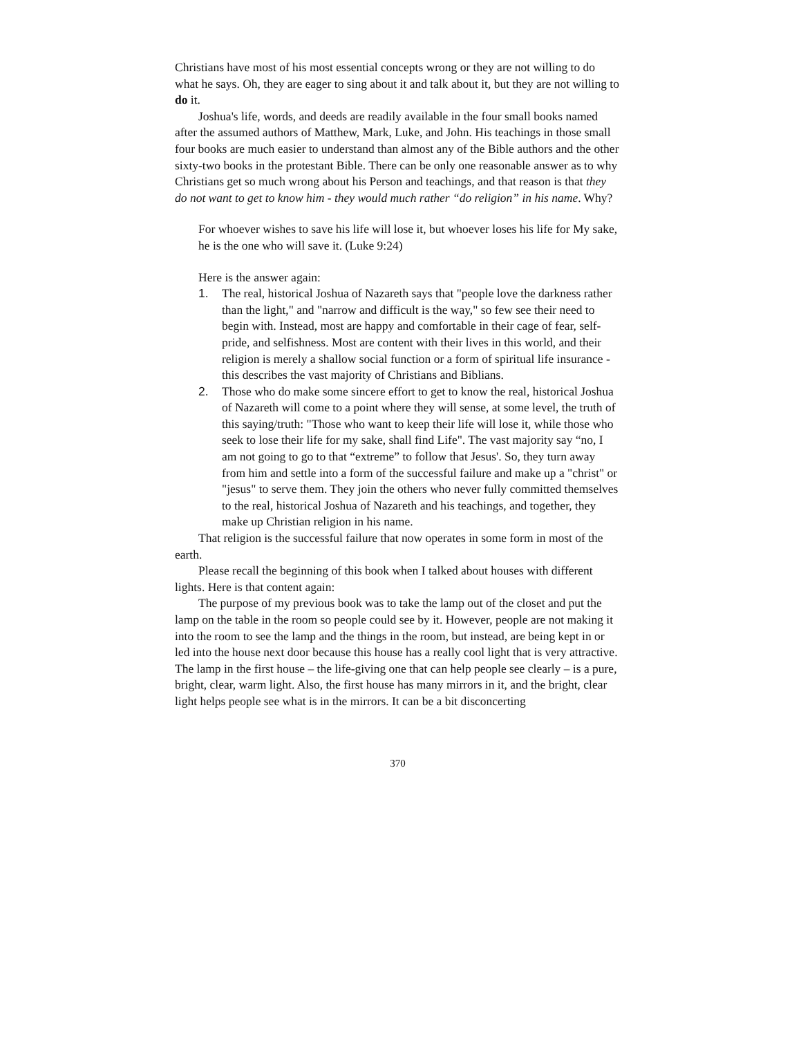Christians have most of his most essential concepts wrong or they are not willing to do what he says. Oh, they are eager to sing about it and talk about it, but they are not willing to do it.
Joshua's life, words, and deeds are readily available in the four small books named after the assumed authors of Matthew, Mark, Luke, and John. His teachings in those small four books are much easier to understand than almost any of the Bible authors and the other sixty-two books in the protestant Bible. There can be only one reasonable answer as to why Christians get so much wrong about his Person and teachings, and that reason is that they do not want to get to know him - they would much rather “do religion” in his name. Why?
For whoever wishes to save his life will lose it, but whoever loses his life for My sake, he is the one who will save it. (Luke 9:24)
Here is the answer again:
1. The real, historical Joshua of Nazareth says that "people love the darkness rather than the light," and "narrow and difficult is the way," so few see their need to begin with. Instead, most are happy and comfortable in their cage of fear, self-pride, and selfishness. Most are content with their lives in this world, and their religion is merely a shallow social function or a form of spiritual life insurance - this describes the vast majority of Christians and Biblians.
2. Those who do make some sincere effort to get to know the real, historical Joshua of Nazareth will come to a point where they will sense, at some level, the truth of this saying/truth: "Those who want to keep their life will lose it, while those who seek to lose their life for my sake, shall find Life". The vast majority say “no, I am not going to go to that “extreme” to follow that Jesus'. So, they turn away from him and settle into a form of the successful failure and make up a "christ" or "jesus" to serve them. They join the others who never fully committed themselves to the real, historical Joshua of Nazareth and his teachings, and together, they make up Christian religion in his name.
That religion is the successful failure that now operates in some form in most of the earth.
Please recall the beginning of this book when I talked about houses with different lights. Here is that content again:
The purpose of my previous book was to take the lamp out of the closet and put the lamp on the table in the room so people could see by it. However, people are not making it into the room to see the lamp and the things in the room, but instead, are being kept in or led into the house next door because this house has a really cool light that is very attractive. The lamp in the first house – the life-giving one that can help people see clearly – is a pure, bright, clear, warm light. Also, the first house has many mirrors in it, and the bright, clear light helps people see what is in the mirrors. It can be a bit disconcerting
370